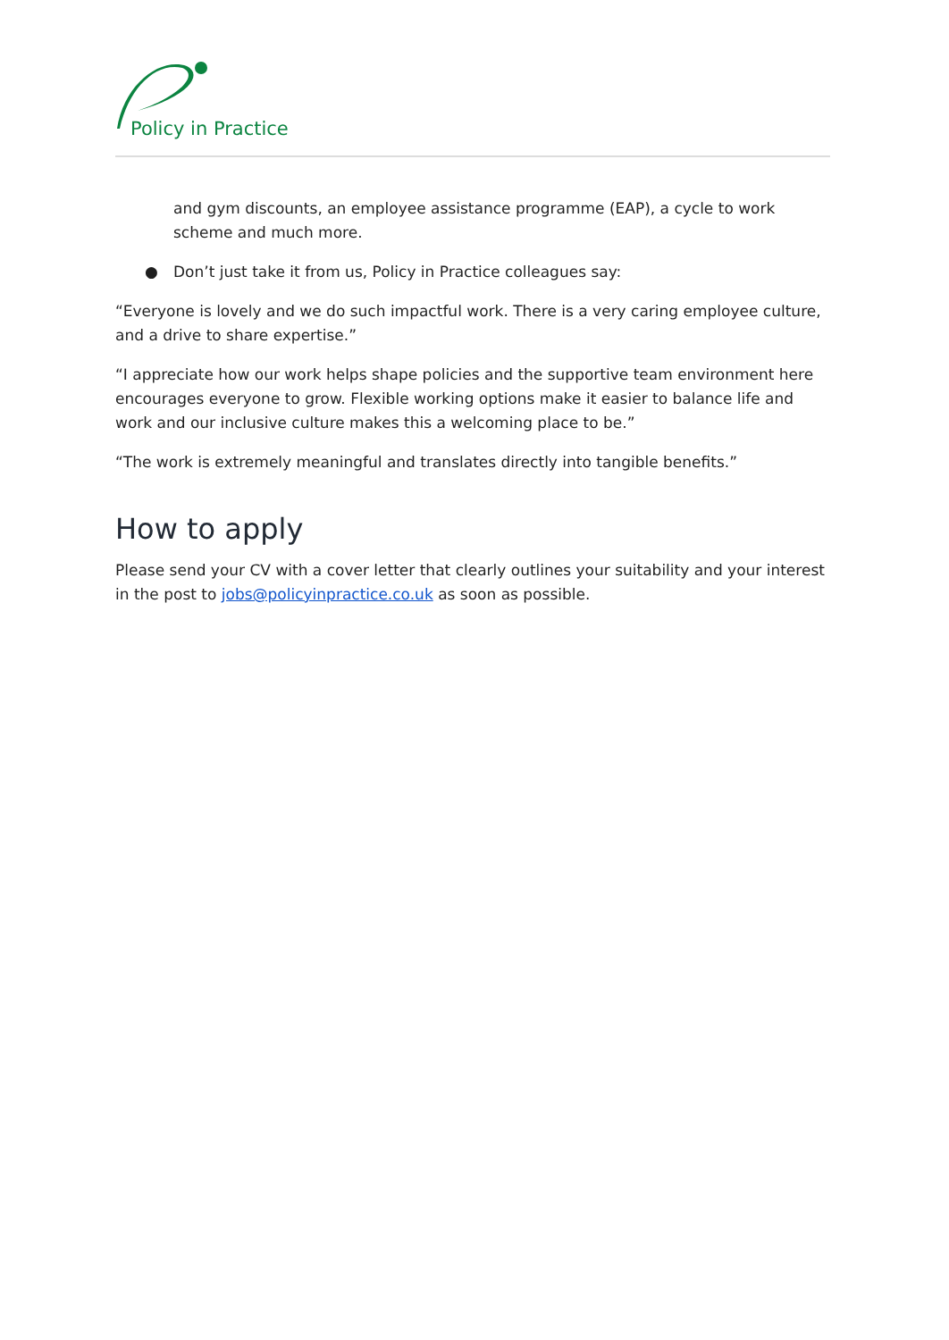Policy in Practice
and gym discounts, an employee assistance programme (EAP), a cycle to work scheme and much more.
● Don’t just take it from us, Policy in Practice colleagues say:
“Everyone is lovely and we do such impactful work. There is a very caring employee culture, and a drive to share expertise.”
“I appreciate how our work helps shape policies and the supportive team environment here encourages everyone to grow. Flexible working options make it easier to balance life and work and our inclusive culture makes this a welcoming place to be.”
“The work is extremely meaningful and translates directly into tangible benefits.”
How to apply
Please send your CV with a cover letter that clearly outlines your suitability and your interest in the post to jobs@policyinpractice.co.uk as soon as possible.